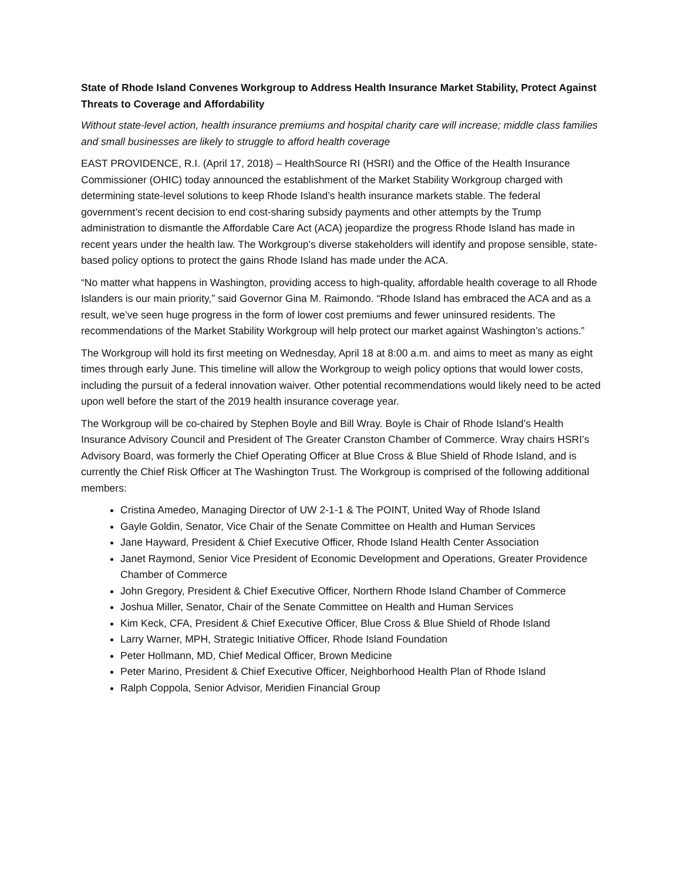State of Rhode Island Convenes Workgroup to Address Health Insurance Market Stability, Protect Against Threats to Coverage and Affordability
Without state-level action, health insurance premiums and hospital charity care will increase; middle class families and small businesses are likely to struggle to afford health coverage
EAST PROVIDENCE, R.I. (April 17, 2018) – HealthSource RI (HSRI) and the Office of the Health Insurance Commissioner (OHIC) today announced the establishment of the Market Stability Workgroup charged with determining state-level solutions to keep Rhode Island’s health insurance markets stable. The federal government’s recent decision to end cost-sharing subsidy payments and other attempts by the Trump administration to dismantle the Affordable Care Act (ACA) jeopardize the progress Rhode Island has made in recent years under the health law. The Workgroup’s diverse stakeholders will identify and propose sensible, state-based policy options to protect the gains Rhode Island has made under the ACA.
“No matter what happens in Washington, providing access to high-quality, affordable health coverage to all Rhode Islanders is our main priority,” said Governor Gina M. Raimondo. “Rhode Island has embraced the ACA and as a result, we’ve seen huge progress in the form of lower cost premiums and fewer uninsured residents. The recommendations of the Market Stability Workgroup will help protect our market against Washington’s actions.”
The Workgroup will hold its first meeting on Wednesday, April 18 at 8:00 a.m. and aims to meet as many as eight times through early June. This timeline will allow the Workgroup to weigh policy options that would lower costs, including the pursuit of a federal innovation waiver. Other potential recommendations would likely need to be acted upon well before the start of the 2019 health insurance coverage year.
The Workgroup will be co-chaired by Stephen Boyle and Bill Wray. Boyle is Chair of Rhode Island’s Health Insurance Advisory Council and President of The Greater Cranston Chamber of Commerce. Wray chairs HSRI’s Advisory Board, was formerly the Chief Operating Officer at Blue Cross & Blue Shield of Rhode Island, and is currently the Chief Risk Officer at The Washington Trust. The Workgroup is comprised of the following additional members:
Cristina Amedeo, Managing Director of UW 2-1-1 & The POINT, United Way of Rhode Island
Gayle Goldin, Senator, Vice Chair of the Senate Committee on Health and Human Services
Jane Hayward, President & Chief Executive Officer, Rhode Island Health Center Association
Janet Raymond, Senior Vice President of Economic Development and Operations, Greater Providence Chamber of Commerce
John Gregory, President & Chief Executive Officer, Northern Rhode Island Chamber of Commerce
Joshua Miller, Senator, Chair of the Senate Committee on Health and Human Services
Kim Keck, CFA, President & Chief Executive Officer, Blue Cross & Blue Shield of Rhode Island
Larry Warner, MPH, Strategic Initiative Officer, Rhode Island Foundation
Peter Hollmann, MD, Chief Medical Officer, Brown Medicine
Peter Marino, President & Chief Executive Officer, Neighborhood Health Plan of Rhode Island
Ralph Coppola, Senior Advisor, Meridien Financial Group